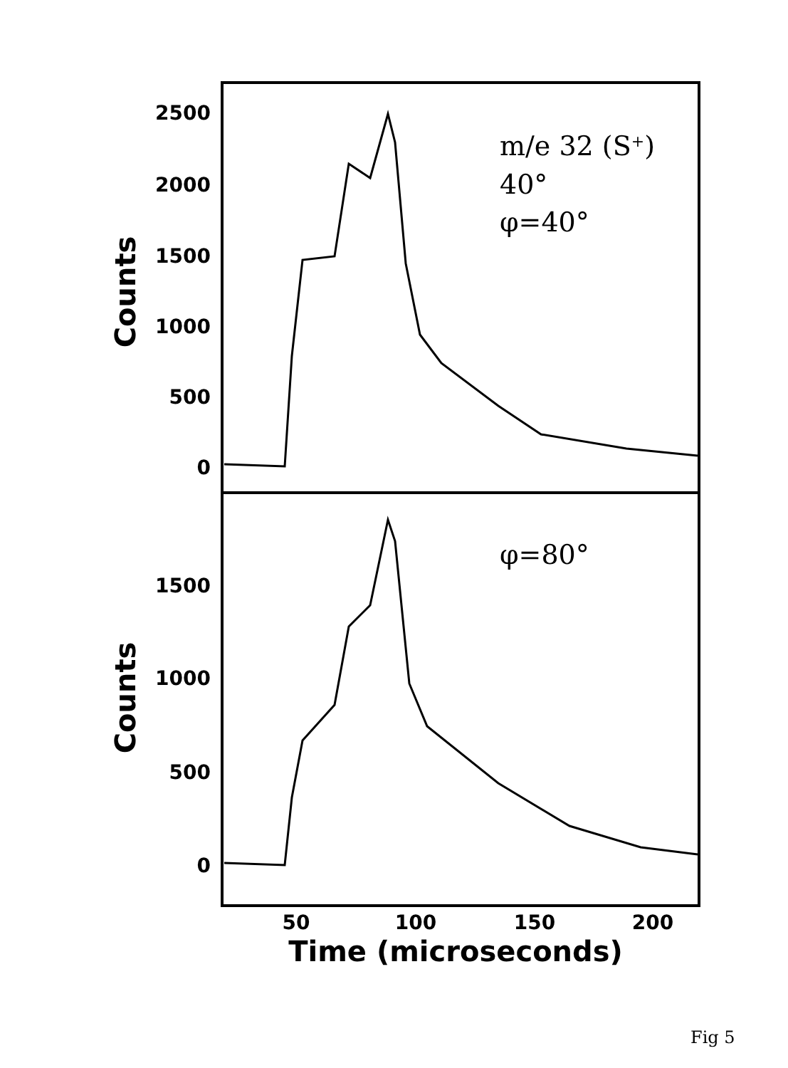2500
2000
1500
1000
500
0
1500
1000
500
0
50
100
150
200
Time (microseconds)
Counts
Counts
m/e 32 (S+)
40°
φ=40°
φ=80°
Fig 5